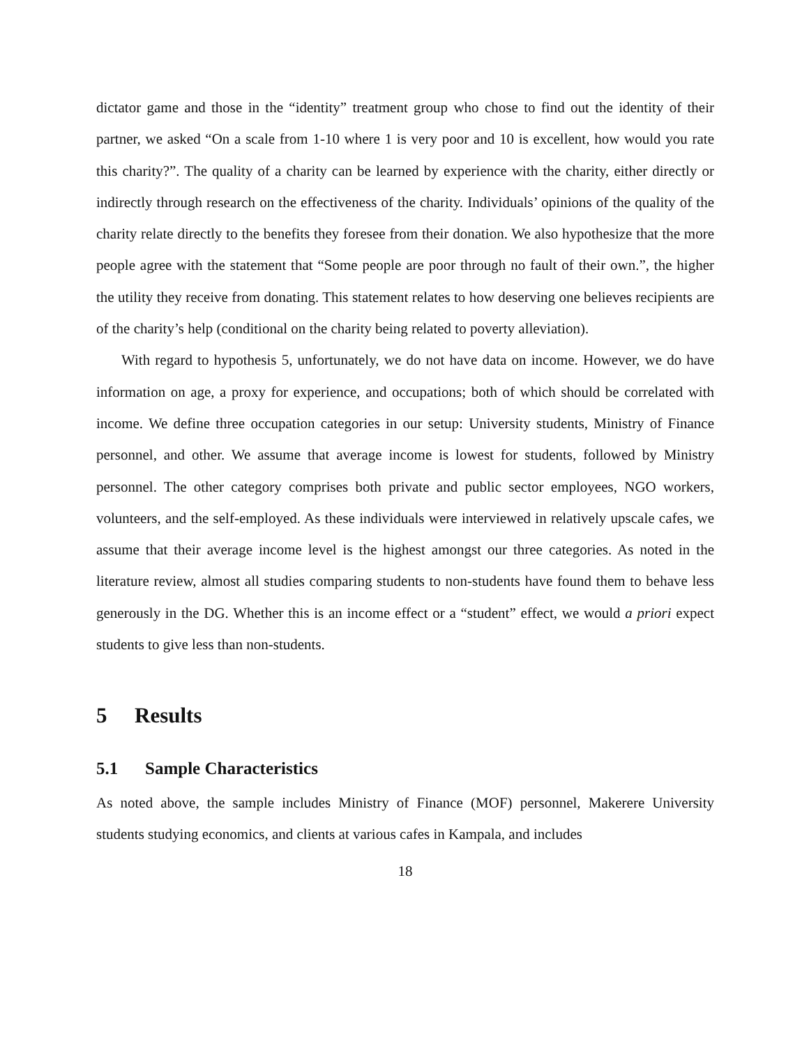dictator game and those in the “identity” treatment group who chose to find out the identity of their partner, we asked “On a scale from 1-10 where 1 is very poor and 10 is excellent, how would you rate this charity?”. The quality of a charity can be learned by experience with the charity, either directly or indirectly through research on the effectiveness of the charity. Individuals’ opinions of the quality of the charity relate directly to the benefits they foresee from their donation. We also hypothesize that the more people agree with the statement that “Some people are poor through no fault of their own.”, the higher the utility they receive from donating. This statement relates to how deserving one believes recipients are of the charity’s help (conditional on the charity being related to poverty alleviation).
With regard to hypothesis 5, unfortunately, we do not have data on income. However, we do have information on age, a proxy for experience, and occupations; both of which should be correlated with income. We define three occupation categories in our setup: University students, Ministry of Finance personnel, and other. We assume that average income is lowest for students, followed by Ministry personnel. The other category comprises both private and public sector employees, NGO workers, volunteers, and the self-employed. As these individuals were interviewed in relatively upscale cafes, we assume that their average income level is the highest amongst our three categories. As noted in the literature review, almost all studies comparing students to non-students have found them to behave less generously in the DG. Whether this is an income effect or a “student” effect, we would a priori expect students to give less than non-students.
5 Results
5.1 Sample Characteristics
As noted above, the sample includes Ministry of Finance (MOF) personnel, Makerere University students studying economics, and clients at various cafes in Kampala, and includes
18